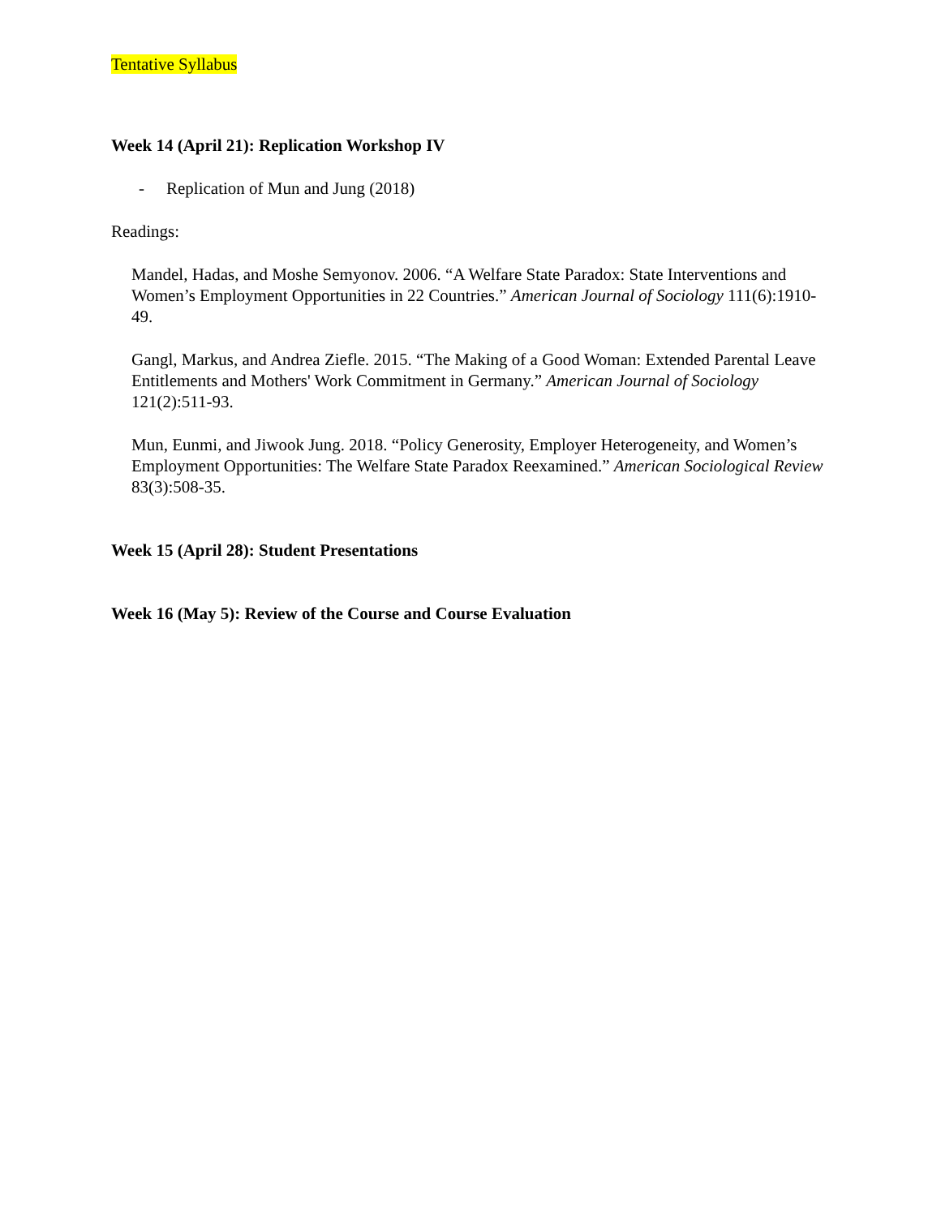Tentative Syllabus
Week 14 (April 21): Replication Workshop IV
- Replication of Mun and Jung (2018)
Readings:
Mandel, Hadas, and Moshe Semyonov. 2006. “A Welfare State Paradox: State Interventions and Women’s Employment Opportunities in 22 Countries.” American Journal of Sociology 111(6):1910-49.
Gangl, Markus, and Andrea Ziefle. 2015. “The Making of a Good Woman: Extended Parental Leave Entitlements and Mothers' Work Commitment in Germany.” American Journal of Sociology 121(2):511-93.
Mun, Eunmi, and Jiwook Jung. 2018. “Policy Generosity, Employer Heterogeneity, and Women’s Employment Opportunities: The Welfare State Paradox Reexamined.” American Sociological Review 83(3):508-35.
Week 15 (April 28): Student Presentations
Week 16 (May 5): Review of the Course and Course Evaluation